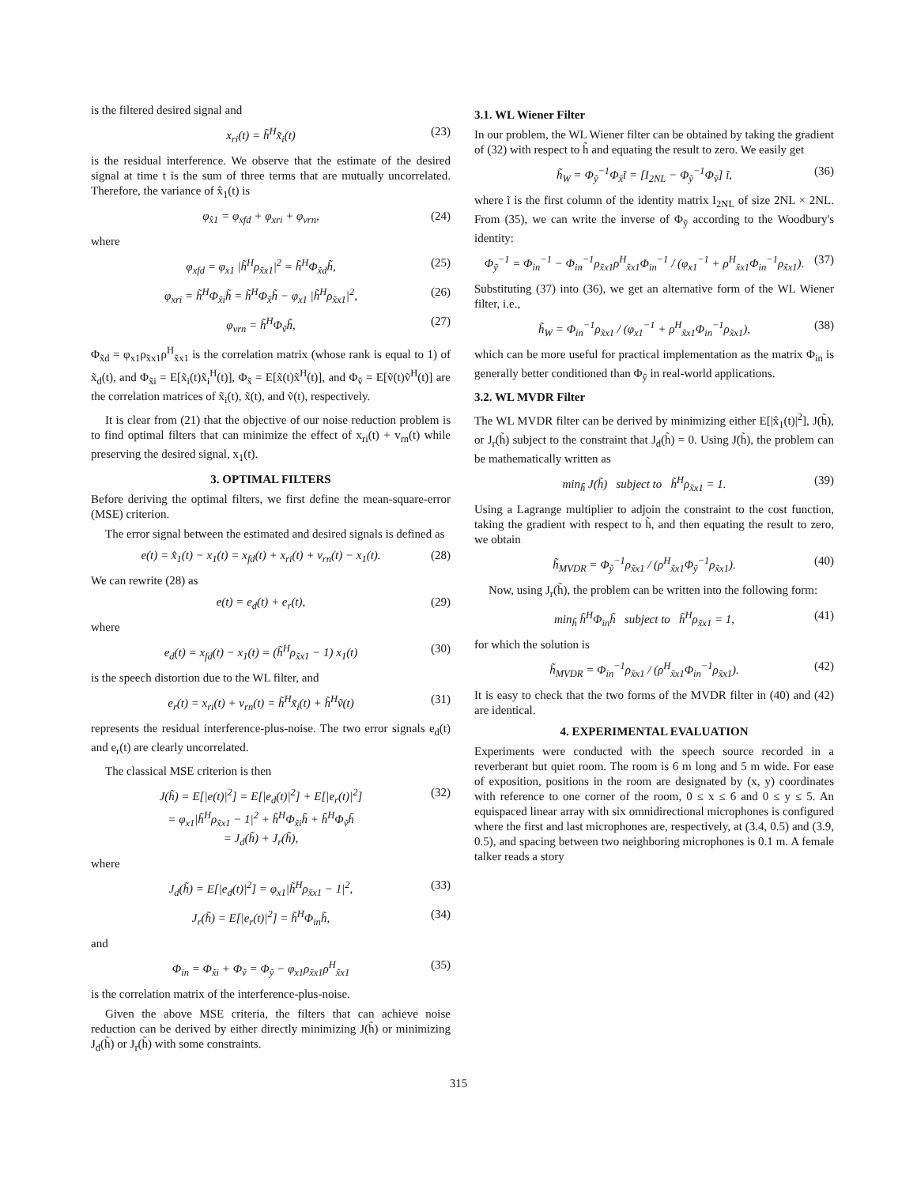is the filtered desired signal and
x<sub>ri</sub>(t) = h̃<sup>H</sup>x̃<sub>i</sub>(t) (23)
is the residual interference. We observe that the estimate of the desired signal at time t is the sum of three terms that are mutually uncorrelated. Therefore, the variance of x̂<sub>1</sub>(t) is
φ<sub>x̂1</sub> = φ<sub>xfd</sub> + φ<sub>xri</sub> + φ<sub>vrn</sub>, (24)
where
φ<sub>xfd</sub> = φ<sub>x1</sub> |h̃<sup>H</sup>ρ<sub>x̃x1</sub>|<sup>2</sup> = h̃<sup>H</sup>Φ<sub>x̃d</sub>h̃, (25)
φ<sub>xri</sub> = h̃<sup>H</sup>Φ<sub>x̃i</sub>h̃ = h̃<sup>H</sup>Φ<sub>x̃</sub>h̃ − φ<sub>x1</sub> |h̃<sup>H</sup>ρ<sub>x̃x1</sub>|<sup>2</sup>, (26)
φ<sub>vrn</sub> = h̃<sup>H</sup>Φ<sub>ṽ</sub>h̃, (27)
Φ<sub>x̃d</sub> = φ<sub>x1</sub>ρ<sub>x̃x1</sub>ρ<sup>H</sup><sub>x̃x1</sub> is the correlation matrix (whose rank is equal to 1) of x̃<sub>d</sub>(t), and Φ<sub>x̃i</sub> = E[x̃<sub>i</sub>(t)x̃<sub>i</sub><sup>H</sup>(t)], Φ<sub>x̃</sub> = E[x̃(t)x̃<sup>H</sup>(t)], and Φ<sub>ṽ</sub> = E[ṽ(t)ṽ<sup>H</sup>(t)] are the correlation matrices of x̃<sub>i</sub>(t), x̃(t), and ṽ(t), respectively.
It is clear from (21) that the objective of our noise reduction problem is to find optimal filters that can minimize the effect of x<sub>ri</sub>(t) + v<sub>rn</sub>(t) while preserving the desired signal, x<sub>1</sub>(t).
3. OPTIMAL FILTERS
Before deriving the optimal filters, we first define the mean-square-error (MSE) criterion.
The error signal between the estimated and desired signals is defined as
e(t) = x̂<sub>1</sub>(t) − x<sub>1</sub>(t) = x<sub>fd</sub>(t) + x<sub>ri</sub>(t) + v<sub>rn</sub>(t) − x<sub>1</sub>(t). (28)
We can rewrite (28) as
e(t) = e<sub>d</sub>(t) + e<sub>r</sub>(t), (29)
where
e<sub>d</sub>(t) = x<sub>fd</sub>(t) − x<sub>1</sub>(t) = (h̃<sup>H</sup>ρ<sub>x̃x1</sub> − 1) x<sub>1</sub>(t) (30)
is the speech distortion due to the WL filter, and
e<sub>r</sub>(t) = x<sub>ri</sub>(t) + v<sub>rn</sub>(t) = h̃<sup>H</sup>x̃<sub>i</sub>(t) + h̃<sup>H</sup>ṽ(t) (31)
represents the residual interference-plus-noise. The two error signals e<sub>d</sub>(t) and e<sub>r</sub>(t) are clearly uncorrelated.
The classical MSE criterion is then
J(h̃) = E[|e(t)|<sup>2</sup>] = E[|e<sub>d</sub>(t)|<sup>2</sup>] + E[|e<sub>r</sub>(t)|<sup>2</sup>]
= φ<sub>x1</sub>|h̃<sup>H</sup>ρ<sub>x̃x1</sub> − 1|<sup>2</sup> + h̃<sup>H</sup>Φ<sub>x̃i</sub>h̃ + h̃<sup>H</sup>Φ<sub>ṽ</sub>h̃
= J<sub>d</sub>(h̃) + J<sub>r</sub>(h̃), (32)
where
J<sub>d</sub>(h̃) = E[|e<sub>d</sub>(t)|<sup>2</sup>] = φ<sub>x1</sub>|h̃<sup>H</sup>ρ<sub>x̃x1</sub> − 1|<sup>2</sup>, (33)
J<sub>r</sub>(h̃) = E[|e<sub>r</sub>(t)|<sup>2</sup>] = h̃<sup>H</sup>Φ<sub>in</sub>h̃, (34)
and
Φ<sub>in</sub> = Φ<sub>x̃i</sub> + Φ<sub>ṽ</sub> = Φ<sub>ỹ</sub> − φ<sub>x1</sub>ρ<sub>x̃x1</sub>ρ<sup>H</sup><sub>x̃x1</sub> (35)
is the correlation matrix of the interference-plus-noise.
Given the above MSE criteria, the filters that can achieve noise reduction can be derived by either directly minimizing J(h̃) or minimizing J<sub>d</sub>(h̃) or J<sub>r</sub>(h̃) with some constraints.
3.1. WL Wiener Filter
In our problem, the WL Wiener filter can be obtained by taking the gradient of (32) with respect to h̃ and equating the result to zero. We easily get
h̃<sub>W</sub> = Φ<sub>ỹ</sub><sup>−1</sup>Φ<sub>x̃</sub>ĩ = [I<sub>2NL</sub> − Φ<sub>ỹ</sub><sup>−1</sup>Φ<sub>ṽ</sub>] ĩ, (36)
where ĩ is the first column of the identity matrix I<sub>2NL</sub> of size 2NL × 2NL. From (35), we can write the inverse of Φ<sub>ỹ</sub> according to the Woodbury's identity:
Φ<sub>ỹ</sub><sup>−1</sup> = Φ<sub>in</sub><sup>−1</sup> − Φ<sub>in</sub><sup>−1</sup>ρ<sub>x̃x1</sub>ρ<sup>H</sup><sub>x̃x1</sub>Φ<sub>in</sub><sup>−1</sup> / (φ<sub>x1</sub><sup>−1</sup> + ρ<sup>H</sup><sub>x̃x1</sub>Φ<sub>in</sub><sup>−1</sup>ρ<sub>x̃x1</sub>). (37)
Substituting (37) into (36), we get an alternative form of the WL Wiener filter, i.e.,
h̃<sub>W</sub> = Φ<sub>in</sub><sup>−1</sup>ρ<sub>x̃x1</sub> / (φ<sub>x1</sub><sup>−1</sup> + ρ<sup>H</sup><sub>x̃x1</sub>Φ<sub>in</sub><sup>−1</sup>ρ<sub>x̃x1</sub>), (38)
which can be more useful for practical implementation as the matrix Φ<sub>in</sub> is generally better conditioned than Φ<sub>ỹ</sub> in real-world applications.
3.2. WL MVDR Filter
The WL MVDR filter can be derived by minimizing either E[|x̂<sub>1</sub>(t)|<sup>2</sup>], J(h̃), or J<sub>r</sub>(h̃) subject to the constraint that J<sub>d</sub>(h̃) = 0. Using J(h̃), the problem can be mathematically written as
min<sub>h̃</sub> J(h̃) subject to h̃<sup>H</sup>ρ<sub>x̃x1</sub> = 1. (39)
Using a Lagrange multiplier to adjoin the constraint to the cost function, taking the gradient with respect to h̃, and then equating the result to zero, we obtain
h̃<sub>MVDR</sub> = Φ<sub>ỹ</sub><sup>−1</sup>ρ<sub>x̃x1</sub> / (ρ<sup>H</sup><sub>x̃x1</sub>Φ<sub>ỹ</sub><sup>−1</sup>ρ<sub>x̃x1</sub>). (40)
Now, using J<sub>r</sub>(h̃), the problem can be written into the following form:
min<sub>h̃</sub> h̃<sup>H</sup>Φ<sub>in</sub>h̃ subject to h̃<sup>H</sup>ρ<sub>x̃x1</sub> = 1, (41)
for which the solution is
h̃<sub>MVDR</sub> = Φ<sub>in</sub><sup>−1</sup>ρ<sub>x̃x1</sub> / (ρ<sup>H</sup><sub>x̃x1</sub>Φ<sub>in</sub><sup>−1</sup>ρ<sub>x̃x1</sub>). (42)
It is easy to check that the two forms of the MVDR filter in (40) and (42) are identical.
4. EXPERIMENTAL EVALUATION
Experiments were conducted with the speech source recorded in a reverberant but quiet room. The room is 6 m long and 5 m wide. For ease of exposition, positions in the room are designated by (x, y) coordinates with reference to one corner of the room, 0 ≤ x ≤ 6 and 0 ≤ y ≤ 5. An equispaced linear array with six omnidirectional microphones is configured where the first and last microphones are, respectively, at (3.4, 0.5) and (3.9, 0.5), and spacing between two neighboring microphones is 0.1 m. A female talker reads a story
315